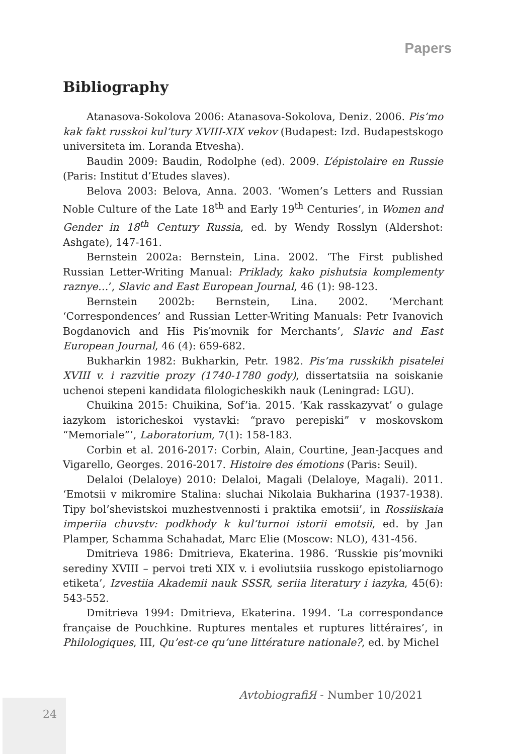Papers
Bibliography
Atanasova-Sokolova 2006: Atanasova-Sokolova, Deniz. 2006. Pis’mo kak fakt russkoi kul’tury XVIII-XIX vekov (Budapest: Izd. Budapestskogo universiteta im. Loranda Etvesha).
Baudin 2009: Baudin, Rodolphe (ed). 2009. L’épistolaire en Russie (Paris: Institut d’Etudes slaves).
Belova 2003: Belova, Anna. 2003. ‘Women’s Letters and Russian Noble Culture of the Late 18<sup>th</sup> and Early 19<sup>th</sup> Centuries’, in Women and Gender in 18<sup>th</sup> Century Russia, ed. by Wendy Rosslyn (Aldershot: Ashgate), 147-161.
Bernstein 2002a: Bernstein, Lina. 2002. ‘The First published Russian Letter-Writing Manual: Priklady, kako pishutsia komplementy raznye…’, Slavic and East European Journal, 46 (1): 98-123.
Bernstein 2002b: Bernstein, Lina. 2002. ‘Merchant ‘Correspondences’ and Russian Letter-Writing Manuals: Petr Ivanovich Bogdanovich and His Pis′movnik for Merchants’, Slavic and East European Journal, 46 (4): 659-682.
Bukharkin 1982: Bukharkin, Petr. 1982. Pis’ma russkikh pisatelei XVIII v. i razvitie prozy (1740-1780 gody), dissertatsiia na soiskanie uchenoi stepeni kandidata filologicheskikh nauk (Leningrad: LGU).
Chuikina 2015: Chuikina, Sof’ia. 2015. ‘Kak rasskazyvat’ o gulage iazykom istoricheskoi vystavki: “pravo perepiski” v moskovskom “Memoriale”’, Laboratorium, 7(1): 158-183.
Corbin et al. 2016-2017: Corbin, Alain, Courtine, Jean-Jacques and Vigarello, Georges. 2016-2017. Histoire des émotions (Paris: Seuil).
Delaloi (Delaloye) 2010: Delaloi, Magali (Delaloye, Magali). 2011. ‘Emotsii v mikromire Stalina: sluchai Nikolaia Bukharina (1937-1938). Tipy bol’shevistskoi muzhestvennosti i praktika emotsii’, in Rossiiskaia imperiia chuvstv: podkhody k kul’turnoi istorii emotsii, ed. by Jan Plamper, Schamma Schahadat, Marc Elie (Moscow: NLO), 431-456.
Dmitrieva 1986: Dmitrieva, Ekaterina. 1986. ‘Russkie pis’movniki serediny XVIII – pervoi treti XIX v. i evoliutsiia russkogo epistoliarnogo etiketa’, Izvestiia Akademii nauk SSSR, seriia literatury i iazyka, 45(6): 543-552.
Dmitrieva 1994: Dmitrieva, Ekaterina. 1994. ‘La correspondance française de Pouchkine. Ruptures mentales et ruptures littéraires’, in Philologiques, III, Qu’est-ce qu’une littérature nationale?, ed. by Michel
AvtobiografiЯ - Number 10/2021
24